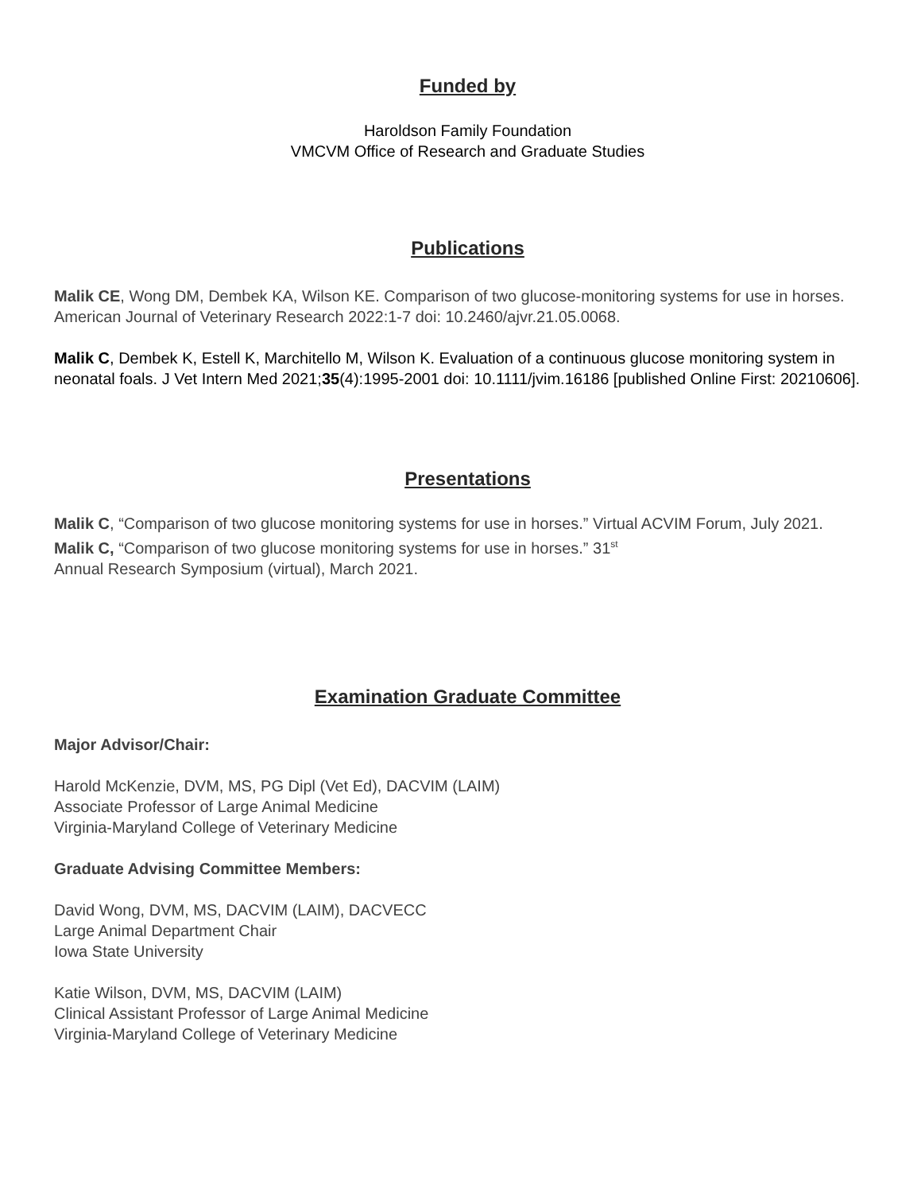Funded by
Haroldson Family Foundation
VMCVM Office of Research and Graduate Studies
Publications
Malik CE, Wong DM, Dembek KA, Wilson KE. Comparison of two glucose-monitoring systems for use in horses. American Journal of Veterinary Research 2022:1-7 doi: 10.2460/ajvr.21.05.0068.
Malik C, Dembek K, Estell K, Marchitello M, Wilson K. Evaluation of a continuous glucose monitoring system in neonatal foals. J Vet Intern Med 2021;35(4):1995-2001 doi: 10.1111/jvim.16186 [published Online First: 20210606].
Presentations
Malik C, “Comparison of two glucose monitoring systems for use in horses.” Virtual ACVIM Forum, July 2021.
Malik C, “Comparison of two glucose monitoring systems for use in horses.” 31<sup>st</sup>
Annual Research Symposium (virtual), March 2021.
Examination Graduate Committee
Major Advisor/Chair:
Harold McKenzie, DVM, MS, PG Dipl (Vet Ed), DACVIM (LAIM)
Associate Professor of Large Animal Medicine
Virginia-Maryland College of Veterinary Medicine
Graduate Advising Committee Members:
David Wong, DVM, MS, DACVIM (LAIM), DACVECC
Large Animal Department Chair
Iowa State University
Katie Wilson, DVM, MS, DACVIM (LAIM)
Clinical Assistant Professor of Large Animal Medicine
Virginia-Maryland College of Veterinary Medicine